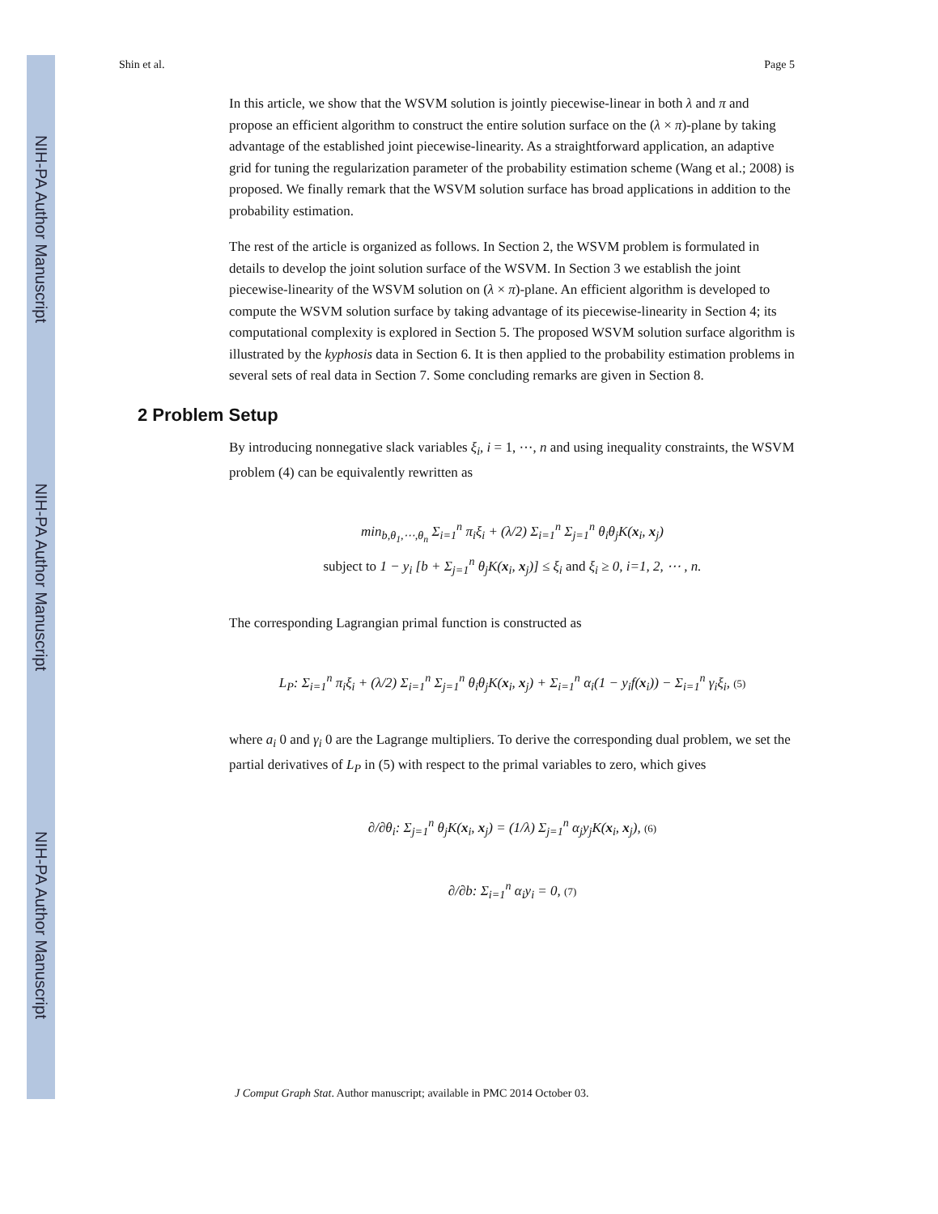NIH-PA Author Manuscript
NIH-PA Author Manuscript
NIH-PA Author Manuscript
Shin et al. Page 5
In this article, we show that the WSVM solution is jointly piecewise-linear in both λ and π and propose an efficient algorithm to construct the entire solution surface on the (λ × π)-plane by taking advantage of the established joint piecewise-linearity. As a straightforward application, an adaptive grid for tuning the regularization parameter of the probability estimation scheme (Wang et al.; 2008) is proposed. We finally remark that the WSVM solution surface has broad applications in addition to the probability estimation.
The rest of the article is organized as follows. In Section 2, the WSVM problem is formulated in details to develop the joint solution surface of the WSVM. In Section 3 we establish the joint piecewise-linearity of the WSVM solution on (λ × π)-plane. An efficient algorithm is developed to compute the WSVM solution surface by taking advantage of its piecewise-linearity in Section 4; its computational complexity is explored in Section 5. The proposed WSVM solution surface algorithm is illustrated by the kyphosis data in Section 6. It is then applied to the probability estimation problems in several sets of real data in Section 7. Some concluding remarks are given in Section 8.
2 Problem Setup
By introducing nonnegative slack variables ξ<sub>i</sub>, i = 1, ⋯, n and using inequality constraints, the WSVM problem (4) can be equivalently rewritten as
min<sub>b,θ<sub>1</sub>,⋯,θ<sub>n</sub></sub> Σ<sub>i=1</sub><sup>n</sup> π<sub>i</sub>ξ<sub>i</sub> + (λ/2) Σ<sub>i=1</sub><sup>n</sup> Σ<sub>j=1</sub><sup>n</sup> θ<sub>i</sub>θ<sub>j</sub>K(x<sub>i</sub>, x<sub>j</sub>)
subject to 1 − y<sub>i</sub> [b + Σ<sub>j=1</sub><sup>n</sup> θ<sub>j</sub>K(x<sub>i</sub>, x<sub>j</sub>)] ≤ ξ<sub>i</sub> and ξ<sub>i</sub> ≥ 0, i=1, 2, ⋯ , n.
The corresponding Lagrangian primal function is constructed as
L<sub>P</sub>: Σ<sub>i=1</sub><sup>n</sup> π<sub>i</sub>ξ<sub>i</sub> + (λ/2) Σ<sub>i=1</sub><sup>n</sup> Σ<sub>j=1</sub><sup>n</sup> θ<sub>i</sub>θ<sub>j</sub>K(x<sub>i</sub>, x<sub>j</sub>) + Σ<sub>i=1</sub><sup>n</sup> α<sub>i</sub>(1 − y<sub>i</sub>f(x<sub>i</sub>)) − Σ<sub>i=1</sub><sup>n</sup> γ<sub>i</sub>ξ<sub>i</sub>, (5)
where a<sub>i</sub> 0 and γ<sub>i</sub> 0 are the Lagrange multipliers. To derive the corresponding dual problem, we set the partial derivatives of L<sub>P</sub> in (5) with respect to the primal variables to zero, which gives
∂/∂θ<sub>i</sub>: Σ<sub>j=1</sub><sup>n</sup> θ<sub>j</sub>K(x<sub>i</sub>, x<sub>j</sub>) = (1/λ) Σ<sub>j=1</sub><sup>n</sup> α<sub>j</sub>y<sub>j</sub>K(x<sub>i</sub>, x<sub>j</sub>), (6)
∂/∂b: Σ<sub>i=1</sub><sup>n</sup> α<sub>i</sub>y<sub>i</sub> = 0, (7)
J Comput Graph Stat. Author manuscript; available in PMC 2014 October 03.